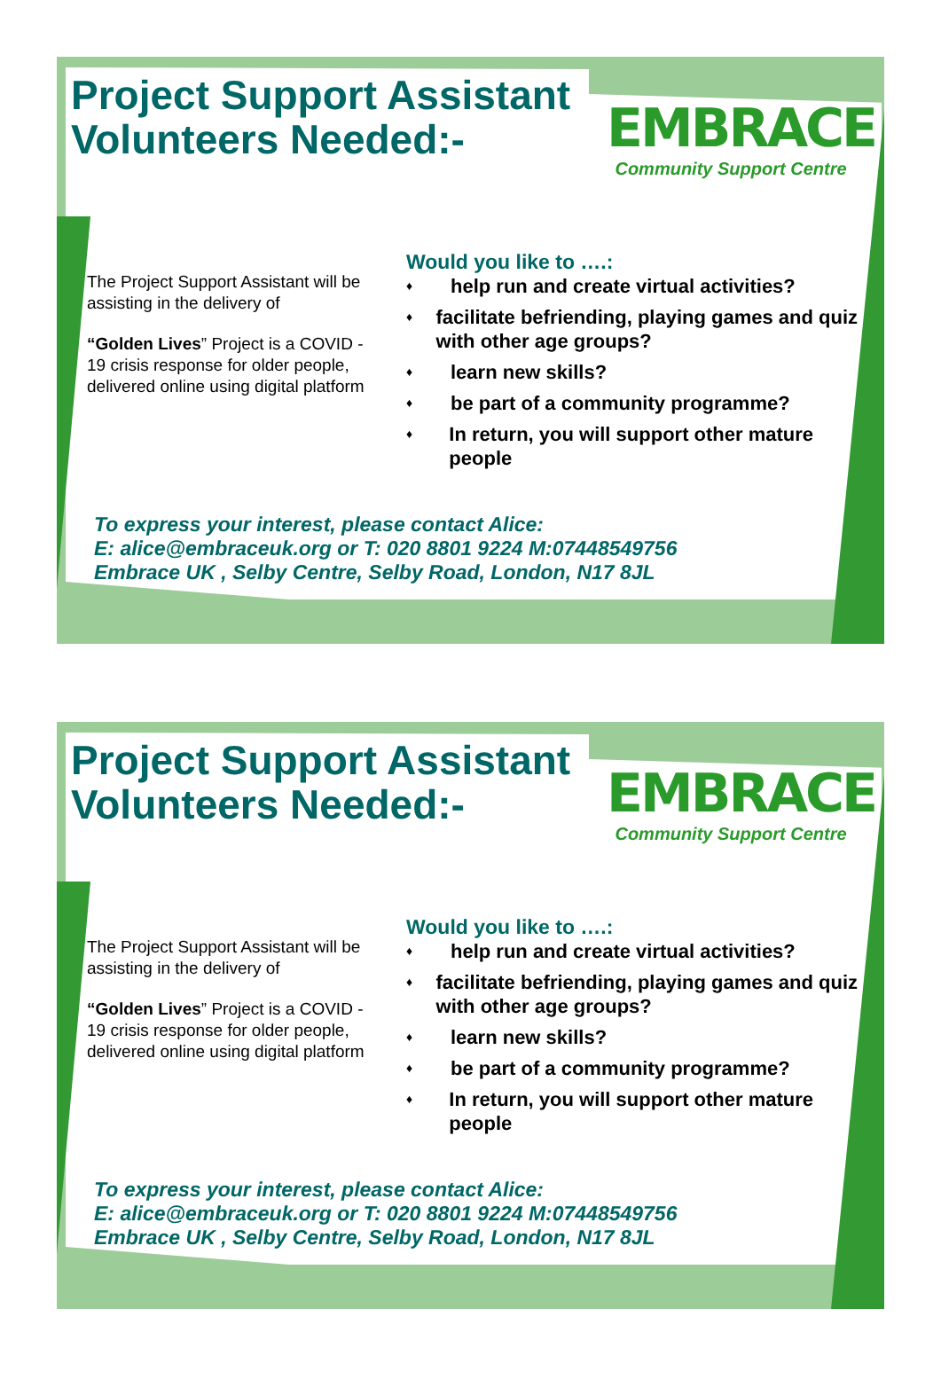Project Support Assistant
Volunteers Needed:-
EMBRACE
Community Support Centre
The Project Support Assistant will be assisting in the delivery of
“Golden Lives” Project is a COVID - 19 crisis response for older people, delivered online using digital platform
Would you like to ….:
♦
help run and create virtual activities?
♦
facilitate befriending, playing games and quiz with other age groups?
♦
learn new skills?
♦
be part of a community programme?
♦
In return, you will support other mature people
To express your interest, please contact Alice:
E: alice@embraceuk.org or T: 020 8801 9224 M:07448549756
Embrace UK , Selby Centre, Selby Road, London, N17 8JL
Project Support Assistant
Volunteers Needed:-
EMBRACE
Community Support Centre
The Project Support Assistant will be assisting in the delivery of
“Golden Lives” Project is a COVID - 19 crisis response for older people, delivered online using digital platform
Would you like to ….:
♦
help run and create virtual activities?
♦
facilitate befriending, playing games and quiz with other age groups?
♦
learn new skills?
♦
be part of a community programme?
♦
In return, you will support other mature people
To express your interest, please contact Alice:
E: alice@embraceuk.org or T: 020 8801 9224 M:07448549756
Embrace UK , Selby Centre, Selby Road, London, N17 8JL